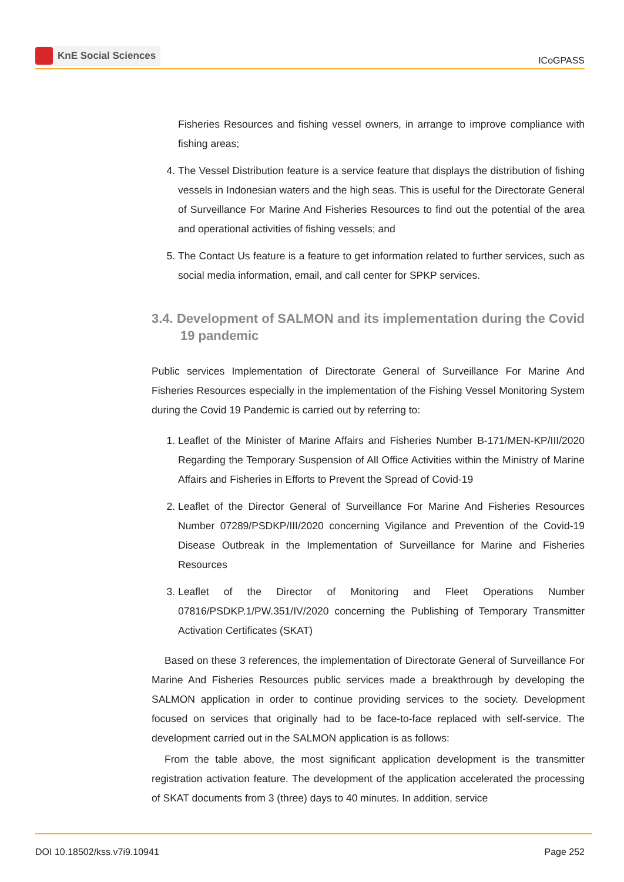KnE Social Sciences
ICoGPASS
Fisheries Resources and fishing vessel owners, in arrange to improve compliance with fishing areas;
4. The Vessel Distribution feature is a service feature that displays the distribution of fishing vessels in Indonesian waters and the high seas. This is useful for the Directorate General of Surveillance For Marine And Fisheries Resources to find out the potential of the area and operational activities of fishing vessels; and
5. The Contact Us feature is a feature to get information related to further services, such as social media information, email, and call center for SPKP services.
3.4. Development of SALMON and its implementation during the Covid 19 pandemic
Public services Implementation of Directorate General of Surveillance For Marine And Fisheries Resources especially in the implementation of the Fishing Vessel Monitoring System during the Covid 19 Pandemic is carried out by referring to:
1. Leaflet of the Minister of Marine Affairs and Fisheries Number B-171/MEN-KP/III/2020 Regarding the Temporary Suspension of All Office Activities within the Ministry of Marine Affairs and Fisheries in Efforts to Prevent the Spread of Covid-19
2. Leaflet of the Director General of Surveillance For Marine And Fisheries Resources Number 07289/PSDKP/III/2020 concerning Vigilance and Prevention of the Covid-19 Disease Outbreak in the Implementation of Surveillance for Marine and Fisheries Resources
3. Leaflet of the Director of Monitoring and Fleet Operations Number 07816/PSDKP.1/PW.351/IV/2020 concerning the Publishing of Temporary Transmitter Activation Certificates (SKAT)
Based on these 3 references, the implementation of Directorate General of Surveillance For Marine And Fisheries Resources public services made a breakthrough by developing the SALMON application in order to continue providing services to the society. Development focused on services that originally had to be face-to-face replaced with self-service. The development carried out in the SALMON application is as follows:
From the table above, the most significant application development is the transmitter registration activation feature. The development of the application accelerated the processing of SKAT documents from 3 (three) days to 40 minutes. In addition, service
DOI 10.18502/kss.v7i9.10941 Page 252